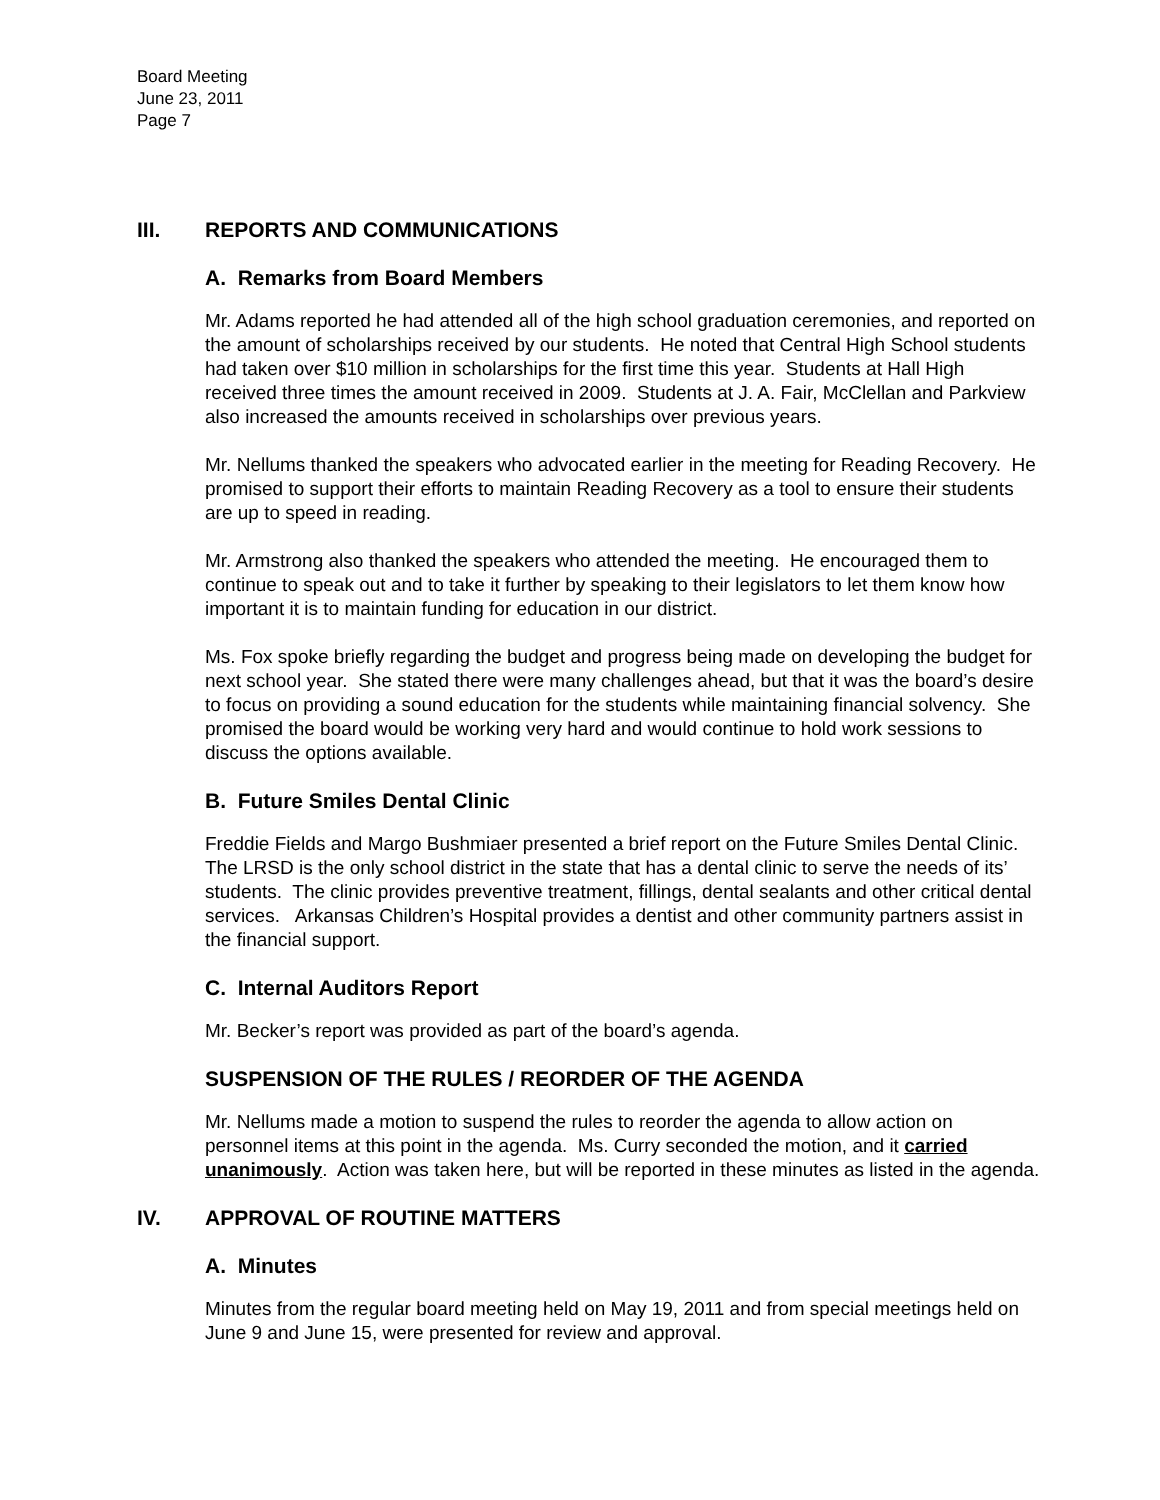Board Meeting
June 23, 2011
Page 7
III. REPORTS AND COMMUNICATIONS
A. Remarks from Board Members
Mr. Adams reported he had attended all of the high school graduation ceremonies, and reported on the amount of scholarships received by our students. He noted that Central High School students had taken over $10 million in scholarships for the first time this year. Students at Hall High received three times the amount received in 2009. Students at J. A. Fair, McClellan and Parkview also increased the amounts received in scholarships over previous years.
Mr. Nellums thanked the speakers who advocated earlier in the meeting for Reading Recovery. He promised to support their efforts to maintain Reading Recovery as a tool to ensure their students are up to speed in reading.
Mr. Armstrong also thanked the speakers who attended the meeting. He encouraged them to continue to speak out and to take it further by speaking to their legislators to let them know how important it is to maintain funding for education in our district.
Ms. Fox spoke briefly regarding the budget and progress being made on developing the budget for next school year. She stated there were many challenges ahead, but that it was the board’s desire to focus on providing a sound education for the students while maintaining financial solvency. She promised the board would be working very hard and would continue to hold work sessions to discuss the options available.
B. Future Smiles Dental Clinic
Freddie Fields and Margo Bushmiaer presented a brief report on the Future Smiles Dental Clinic. The LRSD is the only school district in the state that has a dental clinic to serve the needs of its’ students. The clinic provides preventive treatment, fillings, dental sealants and other critical dental services. Arkansas Children’s Hospital provides a dentist and other community partners assist in the financial support.
C. Internal Auditors Report
Mr. Becker’s report was provided as part of the board’s agenda.
SUSPENSION OF THE RULES / REORDER OF THE AGENDA
Mr. Nellums made a motion to suspend the rules to reorder the agenda to allow action on personnel items at this point in the agenda. Ms. Curry seconded the motion, and it carried unanimously. Action was taken here, but will be reported in these minutes as listed in the agenda.
IV. APPROVAL OF ROUTINE MATTERS
A. Minutes
Minutes from the regular board meeting held on May 19, 2011 and from special meetings held on June 9 and June 15, were presented for review and approval.